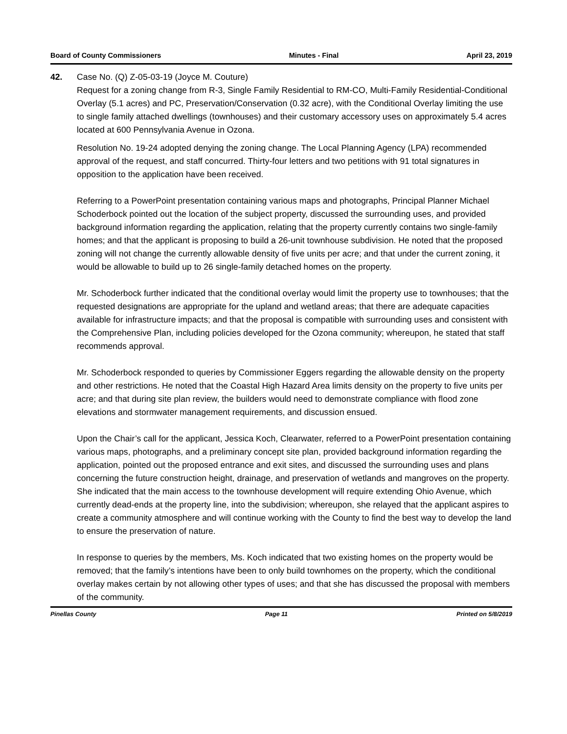Board of County Commissioners Minutes - Final April 23, 2019
42. Case No. (Q) Z-05-03-19 (Joyce M. Couture)
Request for a zoning change from R-3, Single Family Residential to RM-CO, Multi-Family Residential-Conditional Overlay (5.1 acres) and PC, Preservation/Conservation (0.32 acre), with the Conditional Overlay limiting the use to single family attached dwellings (townhouses) and their customary accessory uses on approximately 5.4 acres located at 600 Pennsylvania Avenue in Ozona.
Resolution No. 19-24 adopted denying the zoning change. The Local Planning Agency (LPA) recommended approval of the request, and staff concurred. Thirty-four letters and two petitions with 91 total signatures in opposition to the application have been received.
Referring to a PowerPoint presentation containing various maps and photographs, Principal Planner Michael Schoderbock pointed out the location of the subject property, discussed the surrounding uses, and provided background information regarding the application, relating that the property currently contains two single-family homes; and that the applicant is proposing to build a 26-unit townhouse subdivision. He noted that the proposed zoning will not change the currently allowable density of five units per acre; and that under the current zoning, it would be allowable to build up to 26 single-family detached homes on the property.
Mr. Schoderbock further indicated that the conditional overlay would limit the property use to townhouses; that the requested designations are appropriate for the upland and wetland areas; that there are adequate capacities available for infrastructure impacts; and that the proposal is compatible with surrounding uses and consistent with the Comprehensive Plan, including policies developed for the Ozona community; whereupon, he stated that staff recommends approval.
Mr. Schoderbock responded to queries by Commissioner Eggers regarding the allowable density on the property and other restrictions. He noted that the Coastal High Hazard Area limits density on the property to five units per acre; and that during site plan review, the builders would need to demonstrate compliance with flood zone elevations and stormwater management requirements, and discussion ensued.
Upon the Chair’s call for the applicant, Jessica Koch, Clearwater, referred to a PowerPoint presentation containing various maps, photographs, and a preliminary concept site plan, provided background information regarding the application, pointed out the proposed entrance and exit sites, and discussed the surrounding uses and plans concerning the future construction height, drainage, and preservation of wetlands and mangroves on the property. She indicated that the main access to the townhouse development will require extending Ohio Avenue, which currently dead-ends at the property line, into the subdivision; whereupon, she relayed that the applicant aspires to create a community atmosphere and will continue working with the County to find the best way to develop the land to ensure the preservation of nature.
In response to queries by the members, Ms. Koch indicated that two existing homes on the property would be removed; that the family’s intentions have been to only build townhomes on the property, which the conditional overlay makes certain by not allowing other types of uses; and that she has discussed the proposal with members of the community.
Pinellas County Page 11 Printed on 5/8/2019